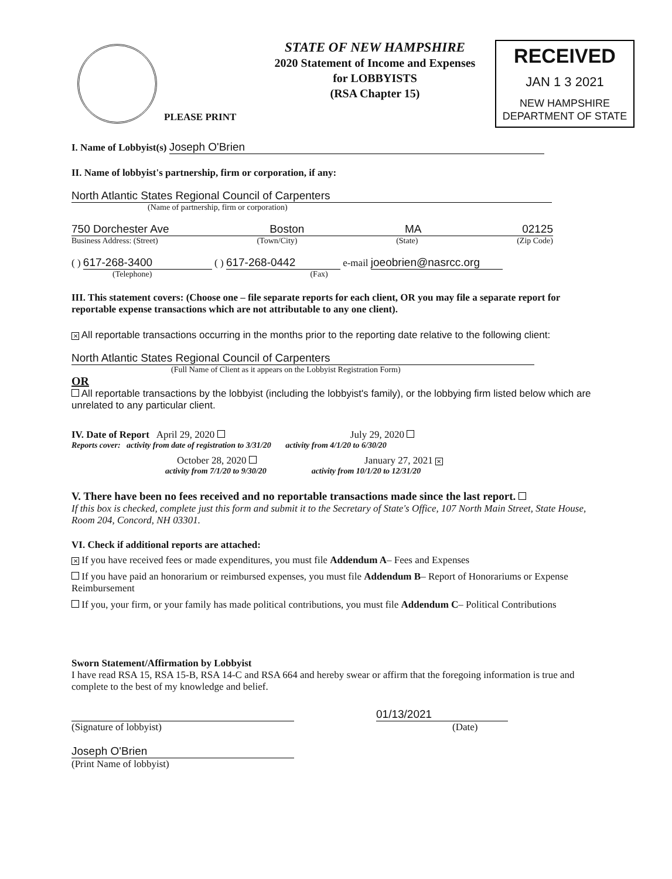PLEASE PRINT
STATE OF NEW HAMPSHIRE
2020 Statement of Income and Expenses
for LOBBYISTS
(RSA Chapter 15)
RECEIVED
JAN 1 3 2021
NEW HAMPSHIRE
DEPARTMENT OF STATE
I. Name of Lobbyist(s) Joseph O'Brien
II. Name of lobbyist's partnership, firm or corporation, if any:
North Atlantic States Regional Council of Carpenters
(Name of partnership, firm or corporation)
750 Dorchester Ave Boston MA 02125
Business Address: (Street) (Town/City) (State) (Zip Code)
( ) 617-268-3400 ( ) 617-268-0442 e-mail joeobrien@nasrcc.org
(Telephone) (Fax)
III. This statement covers: (Choose one – file separate reports for each client, OR you may file a separate report for reportable expense transactions which are not attributable to any one client).
✕ All reportable transactions occurring in the months prior to the reporting date relative to the following client:
North Atlantic States Regional Council of Carpenters
(Full Name of Client as it appears on the Lobbyist Registration Form)
OR
All reportable transactions by the lobbyist (including the lobbyist's family), or the lobbying firm listed below which are unrelated to any particular client.
IV. Date of Report April 29, 2020 July 29, 2020
Reports cover: activity from date of registration to 3/31/20 activity from 4/1/20 to 6/30/20
October 28, 2020 January 27, 2021 ✕
activity from 7/1/20 to 9/30/20 activity from 10/1/20 to 12/31/20
V. There have been no fees received and no reportable transactions made since the last report.
If this box is checked, complete just this form and submit it to the Secretary of State's Office, 107 North Main Street, State House, Room 204, Concord, NH 03301.
VI. Check if additional reports are attached:
✕ If you have received fees or made expenditures, you must file Addendum A– Fees and Expenses
If you have paid an honorarium or reimbursed expenses, you must file Addendum B– Report of Honorariums or Expense Reimbursement
If you, your firm, or your family has made political contributions, you must file Addendum C– Political Contributions
Sworn Statement/Affirmation by Lobbyist
I have read RSA 15, RSA 15-B, RSA 14-C and RSA 664 and hereby swear or affirm that the foregoing information is true and complete to the best of my knowledge and belief.
01/13/2021
(Signature of lobbyist) (Date)
Joseph O'Brien
(Print Name of lobbyist)